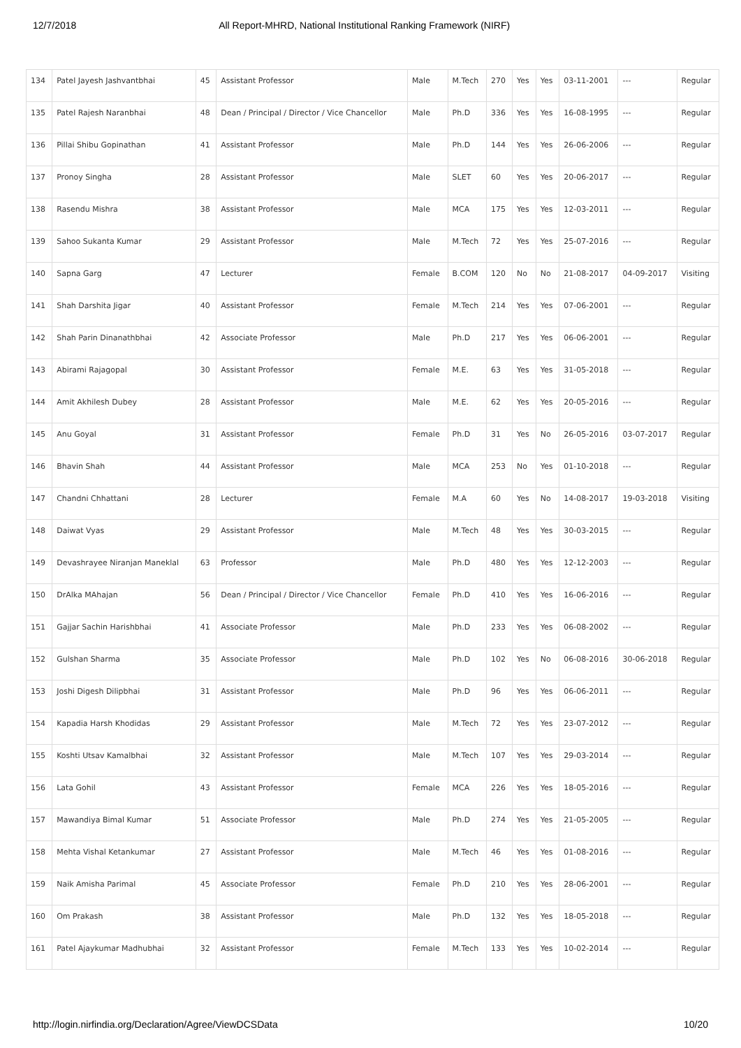12/7/2018 All Report-MHRD, National Institutional Ranking Framework (NIRF)
| 134 | Patel Jayesh Jashvantbhai | 45 | Assistant Professor | Male | M.Tech | 270 | Yes | Yes | 03-11-2001 | --- | Regular |
| 135 | Patel Rajesh Naranbhai | 48 | Dean / Principal / Director / Vice Chancellor | Male | Ph.D | 336 | Yes | Yes | 16-08-1995 | --- | Regular |
| 136 | Pillai Shibu Gopinathan | 41 | Assistant Professor | Male | Ph.D | 144 | Yes | Yes | 26-06-2006 | --- | Regular |
| 137 | Pronoy Singha | 28 | Assistant Professor | Male | SLET | 60 | Yes | Yes | 20-06-2017 | --- | Regular |
| 138 | Rasendu Mishra | 38 | Assistant Professor | Male | MCA | 175 | Yes | Yes | 12-03-2011 | --- | Regular |
| 139 | Sahoo Sukanta Kumar | 29 | Assistant Professor | Male | M.Tech | 72 | Yes | Yes | 25-07-2016 | --- | Regular |
| 140 | Sapna Garg | 47 | Lecturer | Female | B.COM | 120 | No | No | 21-08-2017 | 04-09-2017 | Visiting |
| 141 | Shah Darshita Jigar | 40 | Assistant Professor | Female | M.Tech | 214 | Yes | Yes | 07-06-2001 | --- | Regular |
| 142 | Shah Parin Dinanathbhai | 42 | Associate Professor | Male | Ph.D | 217 | Yes | Yes | 06-06-2001 | --- | Regular |
| 143 | Abirami Rajagopal | 30 | Assistant Professor | Female | M.E. | 63 | Yes | Yes | 31-05-2018 | --- | Regular |
| 144 | Amit Akhilesh Dubey | 28 | Assistant Professor | Male | M.E. | 62 | Yes | Yes | 20-05-2016 | --- | Regular |
| 145 | Anu Goyal | 31 | Assistant Professor | Female | Ph.D | 31 | Yes | No | 26-05-2016 | 03-07-2017 | Regular |
| 146 | Bhavin Shah | 44 | Assistant Professor | Male | MCA | 253 | No | Yes | 01-10-2018 | --- | Regular |
| 147 | Chandni Chhattani | 28 | Lecturer | Female | M.A | 60 | Yes | No | 14-08-2017 | 19-03-2018 | Visiting |
| 148 | Daiwat Vyas | 29 | Assistant Professor | Male | M.Tech | 48 | Yes | Yes | 30-03-2015 | --- | Regular |
| 149 | Devashrayee Niranjan Maneklal | 63 | Professor | Male | Ph.D | 480 | Yes | Yes | 12-12-2003 | --- | Regular |
| 150 | DrAlka MAhajan | 56 | Dean / Principal / Director / Vice Chancellor | Female | Ph.D | 410 | Yes | Yes | 16-06-2016 | --- | Regular |
| 151 | Gajjar Sachin Harishbhai | 41 | Associate Professor | Male | Ph.D | 233 | Yes | Yes | 06-08-2002 | --- | Regular |
| 152 | Gulshan Sharma | 35 | Associate Professor | Male | Ph.D | 102 | Yes | No | 06-08-2016 | 30-06-2018 | Regular |
| 153 | Joshi Digesh Dilipbhai | 31 | Assistant Professor | Male | Ph.D | 96 | Yes | Yes | 06-06-2011 | --- | Regular |
| 154 | Kapadia Harsh Khodidas | 29 | Assistant Professor | Male | M.Tech | 72 | Yes | Yes | 23-07-2012 | --- | Regular |
| 155 | Koshti Utsav Kamalbhai | 32 | Assistant Professor | Male | M.Tech | 107 | Yes | Yes | 29-03-2014 | --- | Regular |
| 156 | Lata Gohil | 43 | Assistant Professor | Female | MCA | 226 | Yes | Yes | 18-05-2016 | --- | Regular |
| 157 | Mawandiya Bimal Kumar | 51 | Associate Professor | Male | Ph.D | 274 | Yes | Yes | 21-05-2005 | --- | Regular |
| 158 | Mehta Vishal Ketankumar | 27 | Assistant Professor | Male | M.Tech | 46 | Yes | Yes | 01-08-2016 | --- | Regular |
| 159 | Naik Amisha Parimal | 45 | Associate Professor | Female | Ph.D | 210 | Yes | Yes | 28-06-2001 | --- | Regular |
| 160 | Om Prakash | 38 | Assistant Professor | Male | Ph.D | 132 | Yes | Yes | 18-05-2018 | --- | Regular |
| 161 | Patel Ajaykumar Madhubhai | 32 | Assistant Professor | Female | M.Tech | 133 | Yes | Yes | 10-02-2014 | --- | Regular |
http://login.nirfindia.org/Declaration/Agree/ViewDCSData 10/20